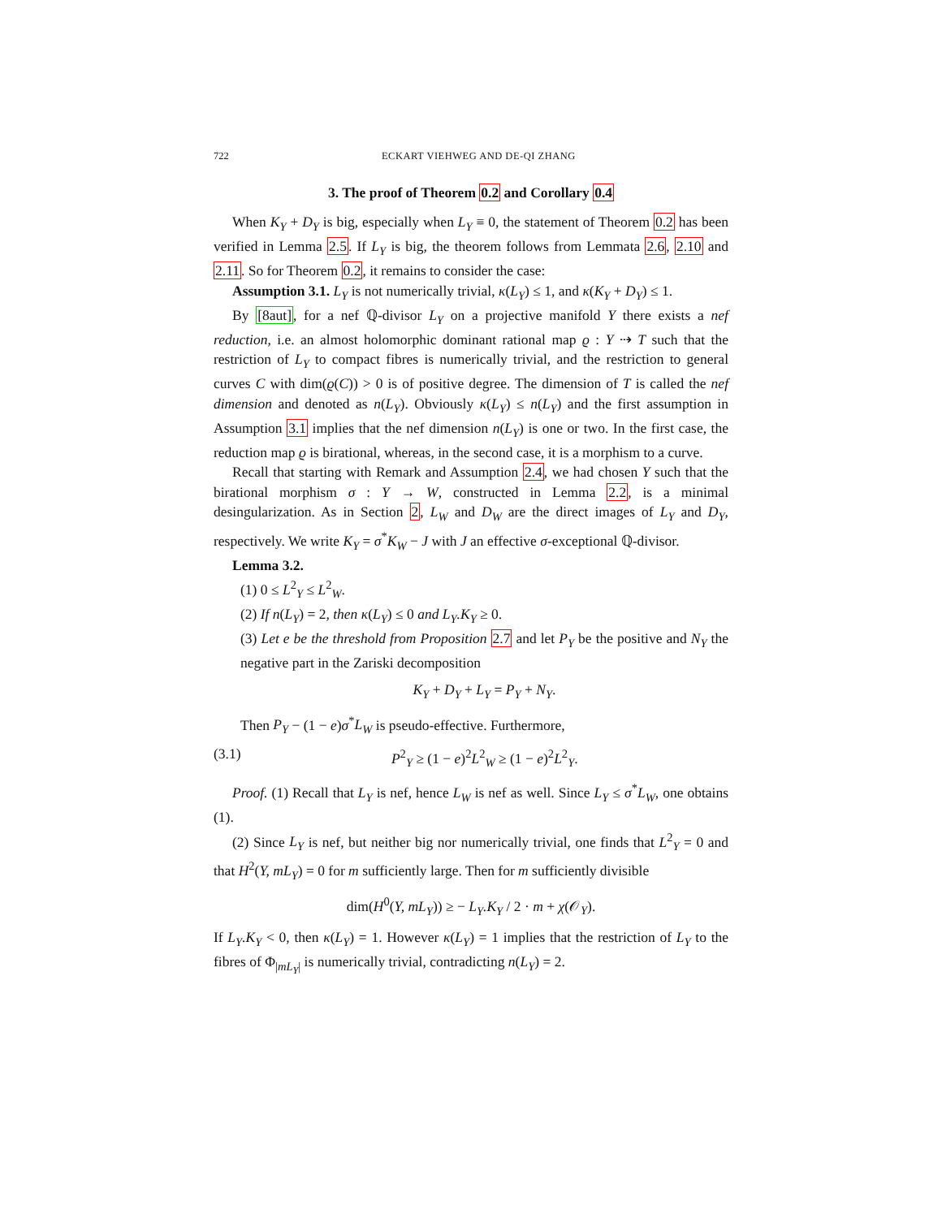722 ECKART VIEHWEG AND DE-QI ZHANG
3. The proof of Theorem 0.2 and Corollary 0.4
When K<sub>Y</sub> + D<sub>Y</sub> is big, especially when L<sub>Y</sub> ≡ 0, the statement of Theorem 0.2 has been verified in Lemma 2.5. If L<sub>Y</sub> is big, the theorem follows from Lemmata 2.6, 2.10 and 2.11. So for Theorem 0.2, it remains to consider the case:
Assumption 3.1. L<sub>Y</sub> is not numerically trivial, κ(L<sub>Y</sub>) ≤ 1, and κ(K<sub>Y</sub> + D<sub>Y</sub>) ≤ 1.
By [8aut], for a nef ℚ-divisor L<sub>Y</sub> on a projective manifold Y there exists a nef reduction, i.e. an almost holomorphic dominant rational map ϱ : Y ⇢ T such that the restriction of L<sub>Y</sub> to compact fibres is numerically trivial, and the restriction to general curves C with dim(ϱ(C)) > 0 is of positive degree. The dimension of T is called the nef dimension and denoted as n(L<sub>Y</sub>). Obviously κ(L<sub>Y</sub>) ≤ n(L<sub>Y</sub>) and the first assumption in Assumption 3.1 implies that the nef dimension n(L<sub>Y</sub>) is one or two. In the first case, the reduction map ϱ is birational, whereas, in the second case, it is a morphism to a curve.
Recall that starting with Remark and Assumption 2.4, we had chosen Y such that the birational morphism σ : Y → W, constructed in Lemma 2.2, is a minimal desingularization. As in Section 2, L<sub>W</sub> and D<sub>W</sub> are the direct images of L<sub>Y</sub> and D<sub>Y</sub>, respectively. We write K<sub>Y</sub> = σ<sup>*</sup>K<sub>W</sub> − J with J an effective σ-exceptional ℚ-divisor.
Lemma 3.2.
(1) 0 ≤ L<sup>2</sup><sub>Y</sub> ≤ L<sup>2</sup><sub>W</sub>.
(2) If n(L<sub>Y</sub>) = 2, then κ(L<sub>Y</sub>) ≤ 0 and L<sub>Y</sub>.K<sub>Y</sub> ≥ 0.
(3) Let e be the threshold from Proposition 2.7 and let P<sub>Y</sub> be the positive and N<sub>Y</sub> the negative part in the Zariski decomposition
K<sub>Y</sub> + D<sub>Y</sub> + L<sub>Y</sub> = P<sub>Y</sub> + N<sub>Y</sub>.
Then P<sub>Y</sub> − (1 − e)σ<sup>*</sup>L<sub>W</sub> is pseudo-effective. Furthermore,
(3.1) P<sup>2</sup><sub>Y</sub> ≥ (1 − e)<sup>2</sup>L<sup>2</sup><sub>W</sub> ≥ (1 − e)<sup>2</sup>L<sup>2</sup><sub>Y</sub>.
Proof. (1) Recall that L<sub>Y</sub> is nef, hence L<sub>W</sub> is nef as well. Since L<sub>Y</sub> ≤ σ<sup>*</sup>L<sub>W</sub>, one obtains (1).
(2) Since L<sub>Y</sub> is nef, but neither big nor numerically trivial, one finds that L<sup>2</sup><sub>Y</sub> = 0 and that H<sup>2</sup>(Y, mL<sub>Y</sub>) = 0 for m sufficiently large. Then for m sufficiently divisible
dim(H<sup>0</sup>(Y, mL<sub>Y</sub>)) ≥ − L<sub>Y</sub>.K<sub>Y</sub> / 2 · m + χ(𝒪<sub>Y</sub>).
If L<sub>Y</sub>.K<sub>Y</sub> < 0, then κ(L<sub>Y</sub>) = 1. However κ(L<sub>Y</sub>) = 1 implies that the restriction of L<sub>Y</sub> to the fibres of Φ<sub>|mL<sub>Y</sub>|</sub> is numerically trivial, contradicting n(L<sub>Y</sub>) = 2.